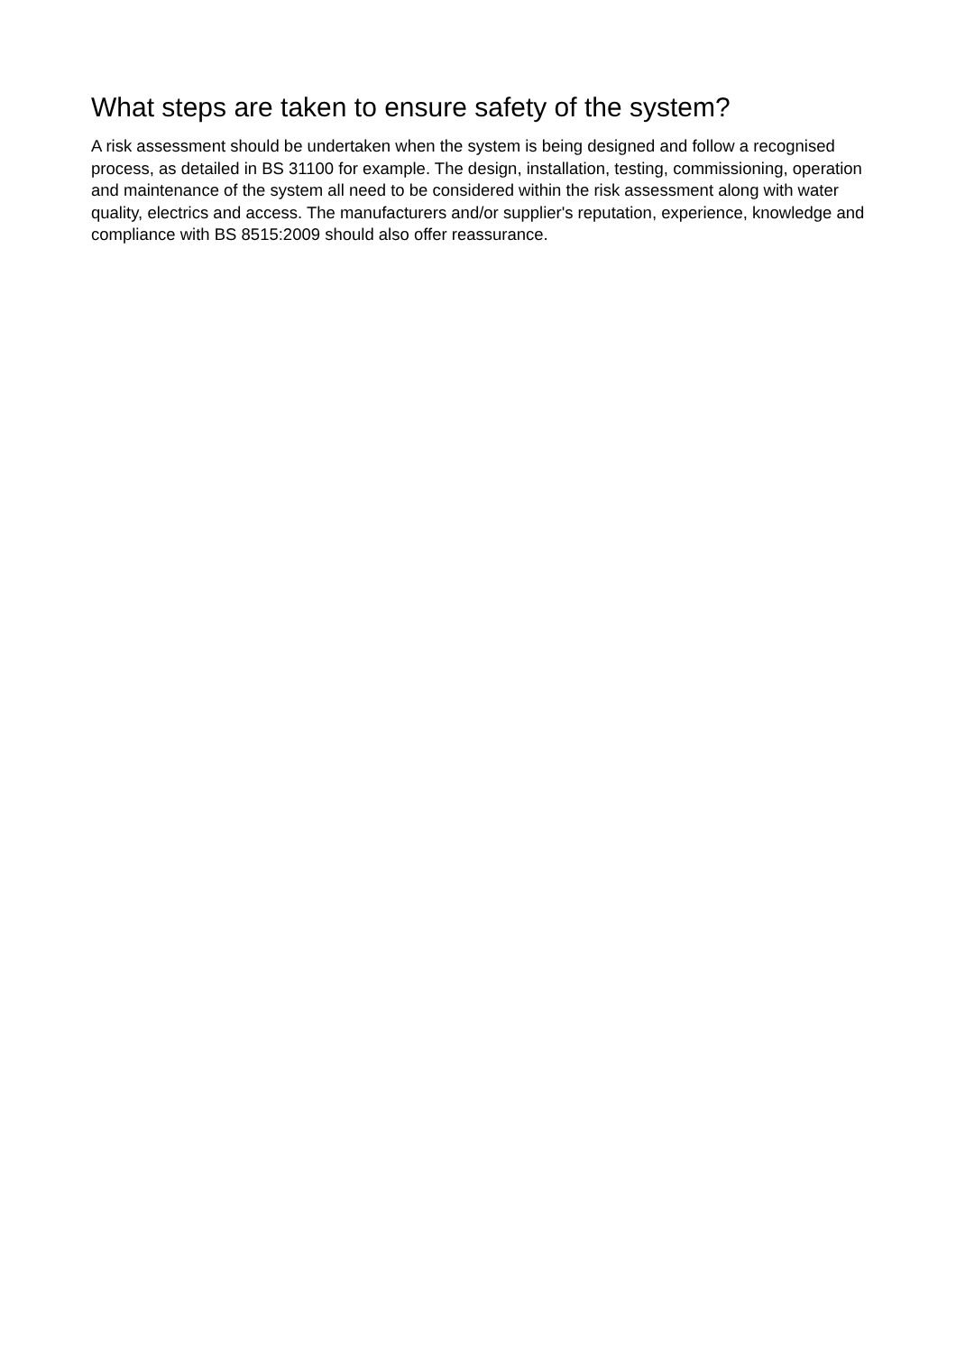What steps are taken to ensure safety of the system?
A risk assessment should be undertaken when the system is being designed and follow a recognised process, as detailed in BS 31100 for example. The design, installation, testing, commissioning, operation and maintenance of the system all need to be considered within the risk assessment along with water quality, electrics and access. The manufacturers and/or supplier's reputation, experience, knowledge and compliance with BS 8515:2009 should also offer reassurance.